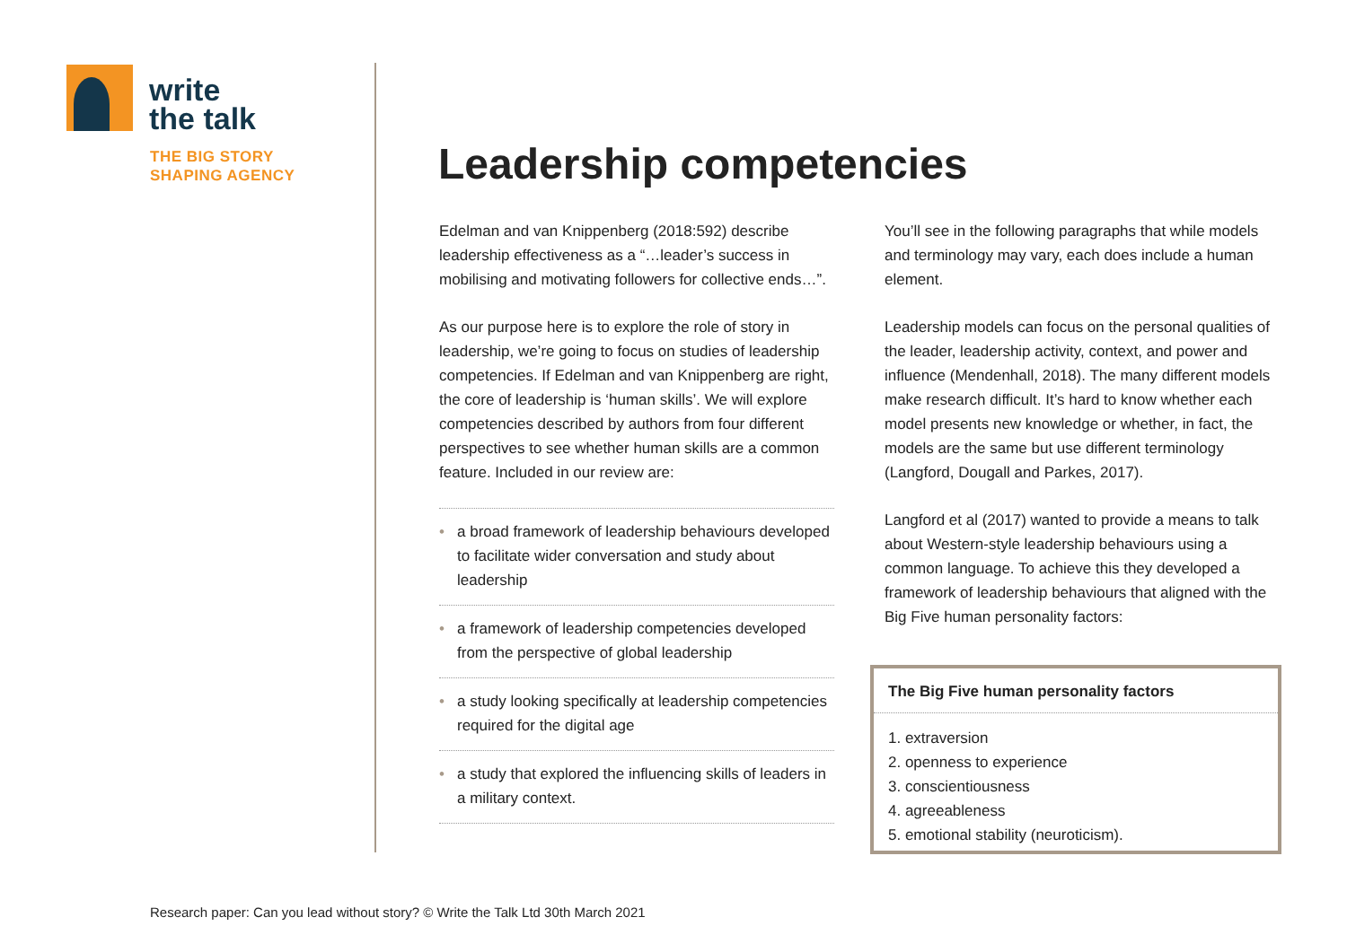write
the talk
THE BIG STORY
SHAPING AGENCY
Leadership competencies
Edelman and van Knippenberg (2018:592) describe leadership effectiveness as a “…leader’s success in mobilising and motivating followers for collective ends…”.
As our purpose here is to explore the role of story in leadership, we’re going to focus on studies of leadership competencies. If Edelman and van Knippenberg are right, the core of leadership is ‘human skills’. We will explore competencies described by authors from four different perspectives to see whether human skills are a common feature. Included in our review are:
• a broad framework of leadership behaviours developed to facilitate wider conversation and study about leadership
• a framework of leadership competencies developed from the perspective of global leadership
• a study looking specifically at leadership competencies required for the digital age
• a study that explored the influencing skills of leaders in a military context.
You’ll see in the following paragraphs that while models and terminology may vary, each does include a human element.
Leadership models can focus on the personal qualities of the leader, leadership activity, context, and power and influence (Mendenhall, 2018). The many different models make research difficult. It’s hard to know whether each model presents new knowledge or whether, in fact, the models are the same but use different terminology (Langford, Dougall and Parkes, 2017).
Langford et al (2017) wanted to provide a means to talk about Western-style leadership behaviours using a common language. To achieve this they developed a framework of leadership behaviours that aligned with the Big Five human personality factors:
The Big Five human personality factors
1. extraversion
2. openness to experience
3. conscientiousness
4. agreeableness
5. emotional stability (neuroticism).
Research paper: Can you lead without story? © Write the Talk Ltd 30th March 2021